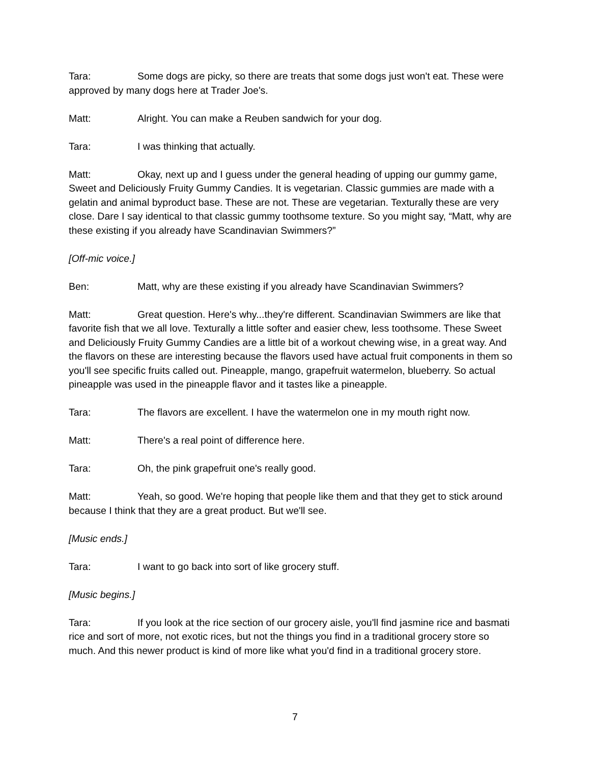Tara: Some dogs are picky, so there are treats that some dogs just won't eat. These were approved by many dogs here at Trader Joe's.
Matt: Alright. You can make a Reuben sandwich for your dog.
Tara: I was thinking that actually.
Matt: Okay, next up and I guess under the general heading of upping our gummy game, Sweet and Deliciously Fruity Gummy Candies. It is vegetarian. Classic gummies are made with a gelatin and animal byproduct base. These are not. These are vegetarian. Texturally these are very close. Dare I say identical to that classic gummy toothsome texture. So you might say, “Matt, why are these existing if you already have Scandinavian Swimmers?”
[Off-mic voice.]
Ben: Matt, why are these existing if you already have Scandinavian Swimmers?
Matt: Great question. Here's why...they're different. Scandinavian Swimmers are like that favorite fish that we all love. Texturally a little softer and easier chew, less toothsome. These Sweet and Deliciously Fruity Gummy Candies are a little bit of a workout chewing wise, in a great way. And the flavors on these are interesting because the flavors used have actual fruit components in them so you'll see specific fruits called out. Pineapple, mango, grapefruit watermelon, blueberry. So actual pineapple was used in the pineapple flavor and it tastes like a pineapple.
Tara: The flavors are excellent. I have the watermelon one in my mouth right now.
Matt: There's a real point of difference here.
Tara: Oh, the pink grapefruit one's really good.
Matt: Yeah, so good. We're hoping that people like them and that they get to stick around because I think that they are a great product. But we'll see.
[Music ends.]
Tara: I want to go back into sort of like grocery stuff.
[Music begins.]
Tara: If you look at the rice section of our grocery aisle, you'll find jasmine rice and basmati rice and sort of more, not exotic rices, but not the things you find in a traditional grocery store so much. And this newer product is kind of more like what you'd find in a traditional grocery store.
7